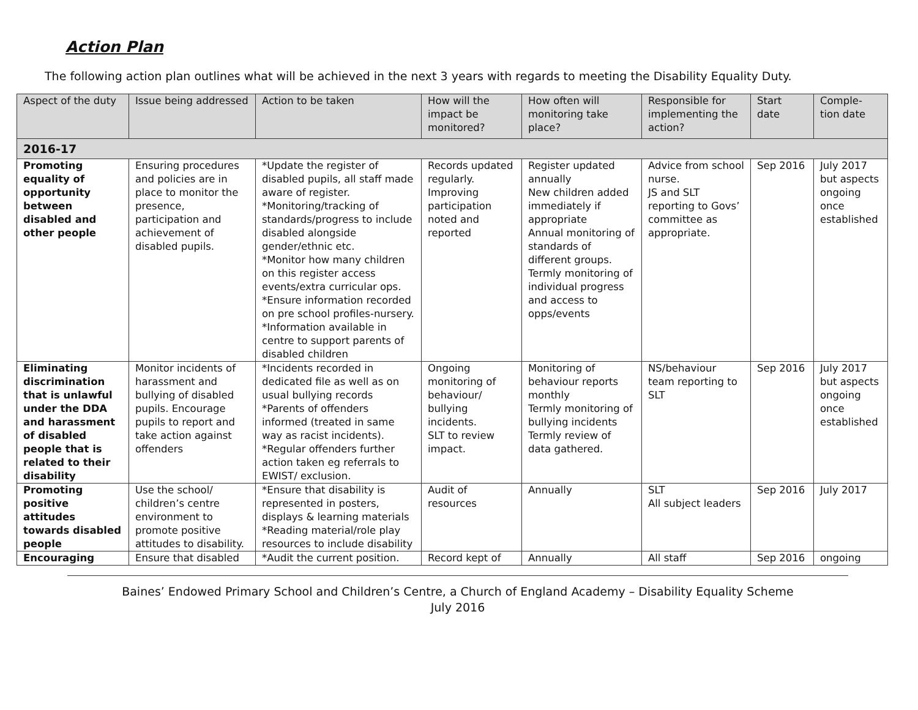Action Plan
The following action plan outlines what will be achieved in the next 3 years with regards to meeting the Disability Equality Duty.
| Aspect of the duty | Issue being addressed | Action to be taken | How will the impact be monitored? | How often will monitoring take place? | Responsible for implementing the action? | Start date | Comple-tion date |
| --- | --- | --- | --- | --- | --- | --- | --- |
| 2016-17 | | | | | | | |
| Promoting equality of opportunity between disabled and other people | Ensuring procedures and policies are in place to monitor the presence, participation and achievement of disabled pupils. | *Update the register of disabled pupils, all staff made aware of register. *Monitoring/tracking of standards/progress to include disabled alongside gender/ethnic etc. *Monitor how many children on this register access events/extra curricular ops. *Ensure information recorded on pre school profiles-nursery. *Information available in centre to support parents of disabled children | Records updated regularly. Improving participation noted and reported | Register updated annually New children added immediately if appropriate Annual monitoring of standards of different groups. Termly monitoring of individual progress and access to opps/events | Advice from school nurse. JS and SLT reporting to Govs’ committee as appropriate. | Sep 2016 | July 2017 but aspects ongoing once established |
| Eliminating discrimination that is unlawful under the DDA and harassment of disabled people that is related to their disability | Monitor incidents of harassment and bullying of disabled pupils. Encourage pupils to report and take action against offenders | *Incidents recorded in dedicated file as well as on usual bullying records *Parents of offenders informed (treated in same way as racist incidents). *Regular offenders further action taken eg referrals to EWIST/ exclusion. | Ongoing monitoring of behaviour/ bullying incidents. SLT to review impact. | Monitoring of behaviour reports monthly Termly monitoring of bullying incidents Termly review of data gathered. | NS/behaviour team reporting to SLT | Sep 2016 | July 2017 but aspects ongoing once established |
| Promoting positive attitudes towards disabled people | Use the school/ children’s centre environment to promote positive attitudes to disability. | *Ensure that disability is represented in posters, displays & learning materials *Reading material/role play resources to include disability | Audit of resources | Annually | SLT All subject leaders | Sep 2016 | July 2017 |
| Encouraging | Ensure that disabled | *Audit the current position. | Record kept of | Annually | All staff | Sep 2016 | ongoing |
Baines’ Endowed Primary School and Children’s Centre, a Church of England Academy – Disability Equality Scheme
July 2016